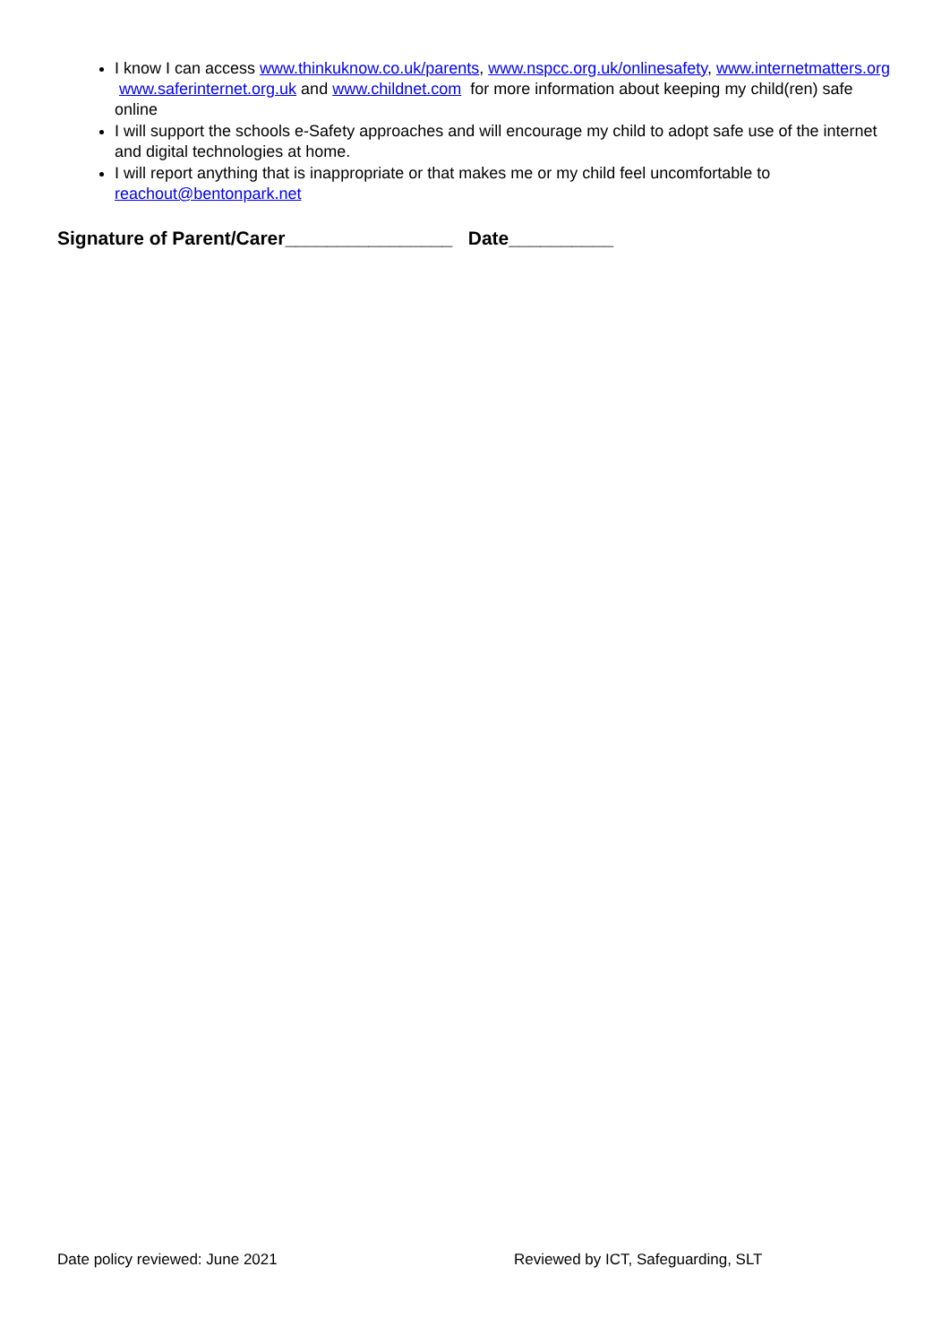I know I can access www.thinkuknow.co.uk/parents, www.nspcc.org.uk/onlinesafety, www.internetmatters.org www.saferinternet.org.uk and www.childnet.com for more information about keeping my child(ren) safe online
I will support the schools e-Safety approaches and will encourage my child to adopt safe use of the internet and digital technologies at home.
I will report anything that is inappropriate or that makes me or my child feel uncomfortable to reachout@bentonpark.net
Signature of Parent/Carer________________ Date__________
Date policy reviewed: June 2021 Reviewed by ICT, Safeguarding, SLT